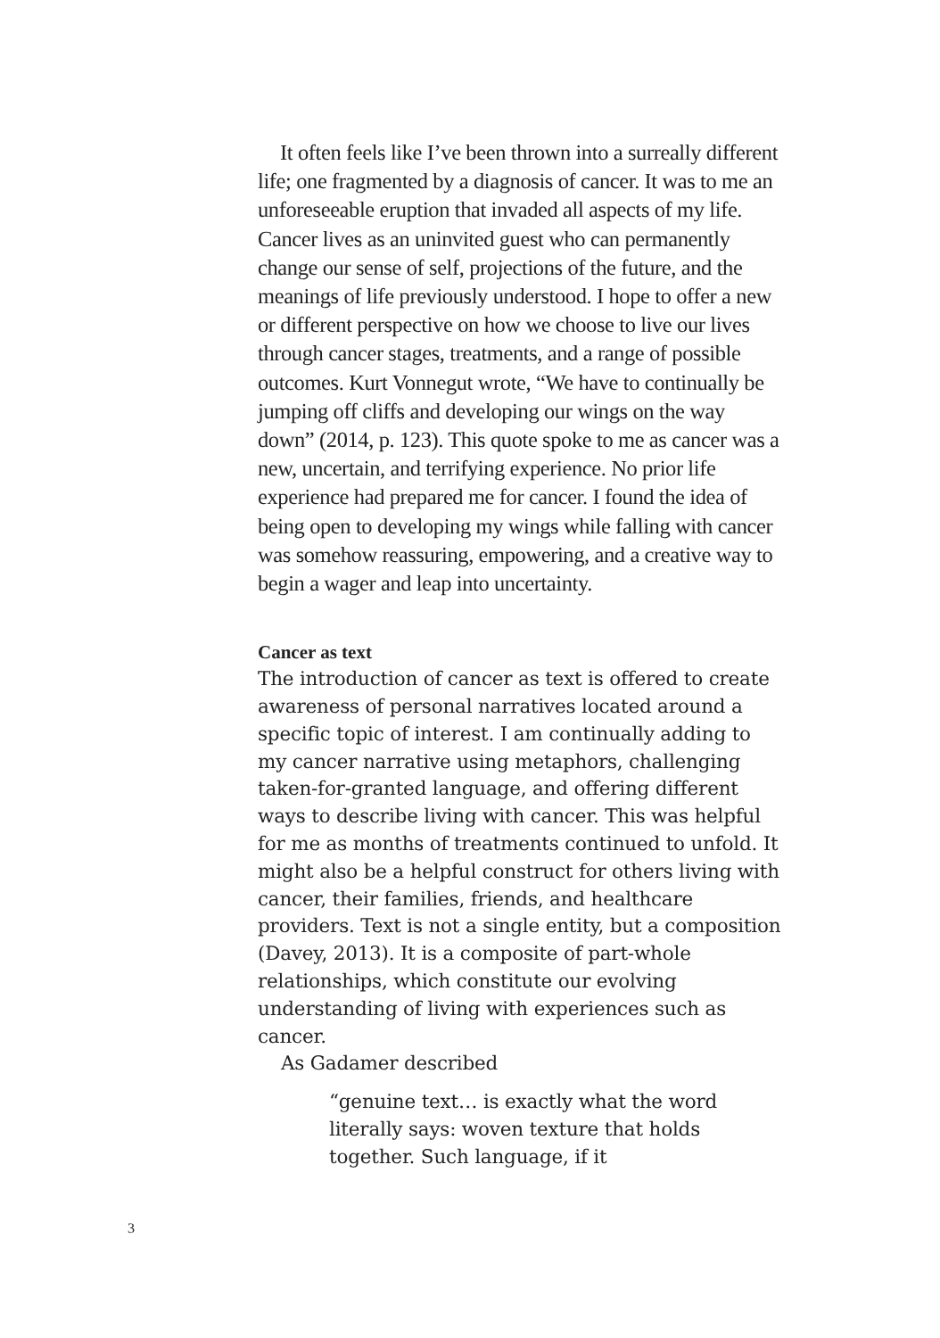It often feels like I’ve been thrown into a surreally different life; one fragmented by a diagnosis of cancer. It was to me an unforeseeable eruption that invaded all aspects of my life. Cancer lives as an uninvited guest who can permanently change our sense of self, projections of the future, and the meanings of life previously understood. I hope to offer a new or different perspective on how we choose to live our lives through cancer stages, treatments, and a range of possible outcomes. Kurt Vonnegut wrote, “We have to continually be jumping off cliffs and developing our wings on the way down” (2014, p. 123). This quote spoke to me as cancer was a new, uncertain, and terrifying experience. No prior life experience had prepared me for cancer. I found the idea of being open to developing my wings while falling with cancer was somehow reassuring, empowering, and a creative way to begin a wager and leap into uncertainty.
Cancer as text
The introduction of cancer as text is offered to create awareness of personal narratives located around a specific topic of interest. I am continually adding to my cancer narrative using metaphors, challenging taken-for-granted language, and offering different ways to describe living with cancer. This was helpful for me as months of treatments continued to unfold. It might also be a helpful construct for others living with cancer, their families, friends, and healthcare providers. Text is not a single entity, but a composition (Davey, 2013). It is a composite of part-whole relationships, which constitute our evolving understanding of living with experiences such as cancer.
As Gadamer described
“genuine text… is exactly what the word literally says: woven texture that holds together. Such language, if it
3